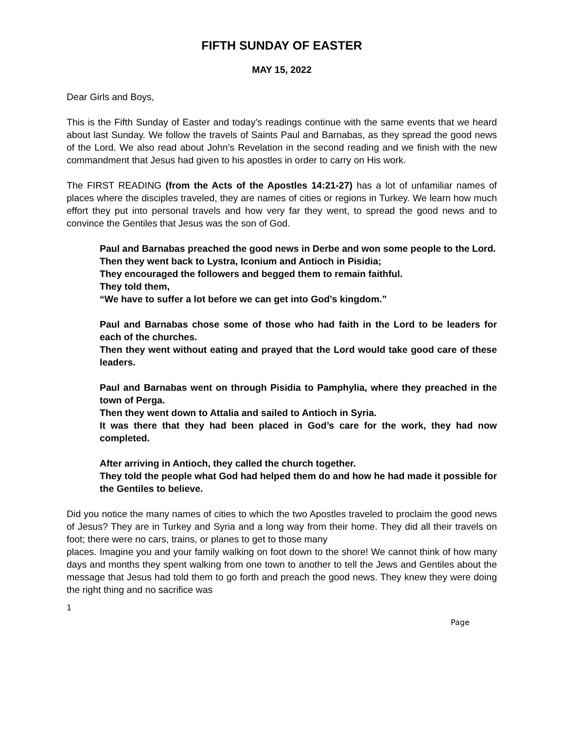FIFTH SUNDAY OF EASTER
MAY 15, 2022
Dear Girls and Boys,
This is the Fifth Sunday of Easter and today’s readings continue with the same events that we heard about last Sunday. We follow the travels of Saints Paul and Barnabas, as they spread the good news of the Lord. We also read about John’s Revelation in the second reading and we finish with the new commandment that Jesus had given to his apostles in order to carry on His work.
The FIRST READING (from the Acts of the Apostles 14:21-27) has a lot of unfamiliar names of places where the disciples traveled, they are names of cities or regions in Turkey. We learn how much effort they put into personal travels and how very far they went, to spread the good news and to convince the Gentiles that Jesus was the son of God.
Paul and Barnabas preached the good news in Derbe and won some people to the Lord.
Then they went back to Lystra, Iconium and Antioch in Pisidia;
They encouraged the followers and begged them to remain faithful.
They told them,
“We have to suffer a lot before we can get into God’s kingdom.”
Paul and Barnabas chose some of those who had faith in the Lord to be leaders for each of the churches.
Then they went without eating and prayed that the Lord would take good care of these leaders.
Paul and Barnabas went on through Pisidia to Pamphylia, where they preached in the town of Perga.
Then they went down to Attalia and sailed to Antioch in Syria.
It was there that they had been placed in God’s care for the work, they had now completed.
After arriving in Antioch, they called the church together.
They told the people what God had helped them do and how he had made it possible for the Gentiles to believe.
Did you notice the many names of cities to which the two Apostles traveled to proclaim the good news of Jesus? They are in Turkey and Syria and a long way from their home. They did all their travels on foot; there were no cars, trains, or planes to get to those many
places. Imagine you and your family walking on foot down to the shore! We cannot think of how many days and months they spent walking from one town to another to tell the Jews and Gentiles about the message that Jesus had told them to go forth and preach the good news. They knew they were doing the right thing and no sacrifice was
1
Page